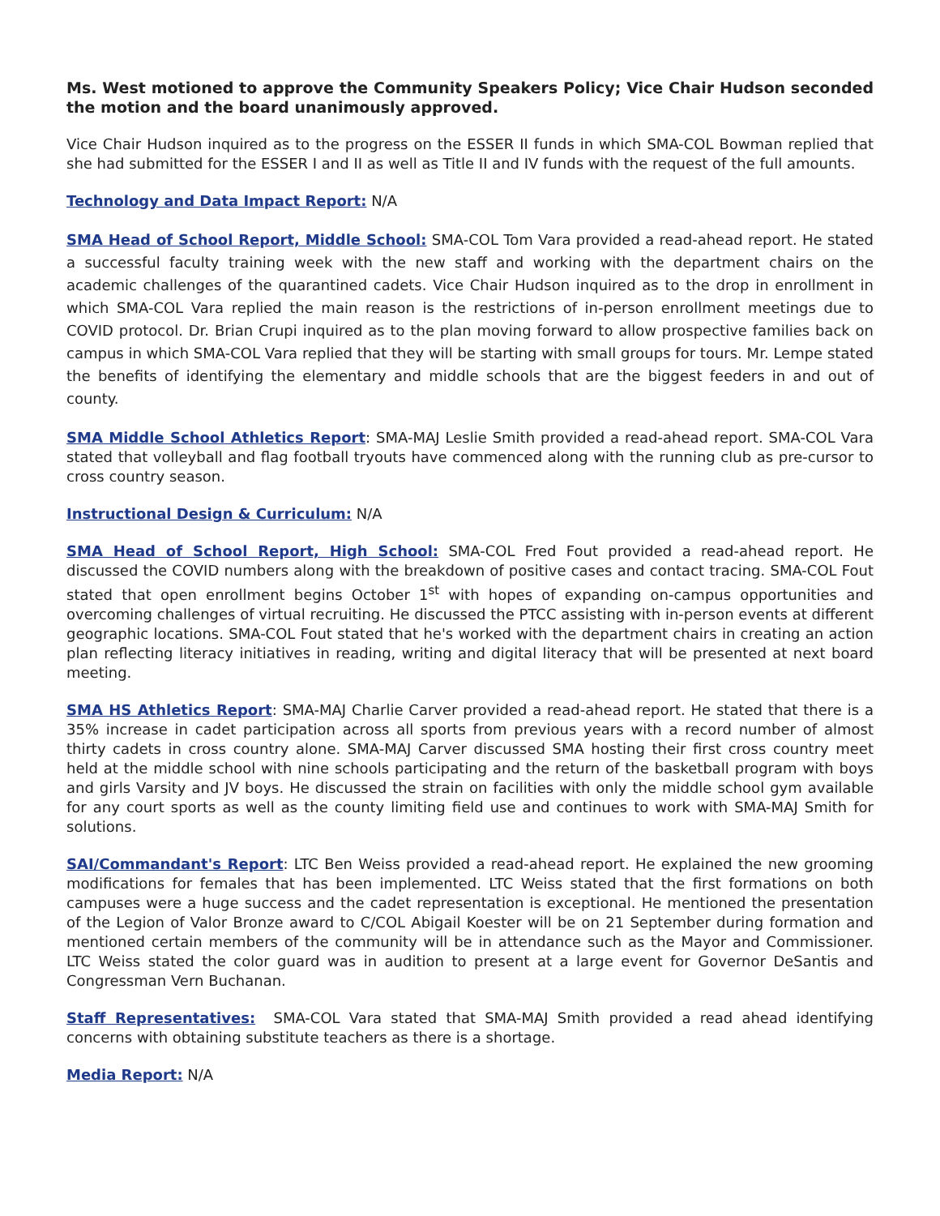Ms. West motioned to approve the Community Speakers Policy; Vice Chair Hudson seconded the motion and the board unanimously approved.
Vice Chair Hudson inquired as to the progress on the ESSER II funds in which SMA-COL Bowman replied that she had submitted for the ESSER I and II as well as Title II and IV funds with the request of the full amounts.
Technology and Data Impact Report: N/A
SMA Head of School Report, Middle School: SMA-COL Tom Vara provided a read-ahead report. He stated a successful faculty training week with the new staff and working with the department chairs on the academic challenges of the quarantined cadets. Vice Chair Hudson inquired as to the drop in enrollment in which SMA-COL Vara replied the main reason is the restrictions of in-person enrollment meetings due to COVID protocol. Dr. Brian Crupi inquired as to the plan moving forward to allow prospective families back on campus in which SMA-COL Vara replied that they will be starting with small groups for tours. Mr. Lempe stated the benefits of identifying the elementary and middle schools that are the biggest feeders in and out of county.
SMA Middle School Athletics Report: SMA-MAJ Leslie Smith provided a read-ahead report. SMA-COL Vara stated that volleyball and flag football tryouts have commenced along with the running club as pre-cursor to cross country season.
Instructional Design & Curriculum: N/A
SMA Head of School Report, High School: SMA-COL Fred Fout provided a read-ahead report. He discussed the COVID numbers along with the breakdown of positive cases and contact tracing. SMA-COL Fout stated that open enrollment begins October 1<sup>st</sup> with hopes of expanding on-campus opportunities and overcoming challenges of virtual recruiting. He discussed the PTCC assisting with in-person events at different geographic locations. SMA-COL Fout stated that he's worked with the department chairs in creating an action plan reflecting literacy initiatives in reading, writing and digital literacy that will be presented at next board meeting.
SMA HS Athletics Report: SMA-MAJ Charlie Carver provided a read-ahead report. He stated that there is a 35% increase in cadet participation across all sports from previous years with a record number of almost thirty cadets in cross country alone. SMA-MAJ Carver discussed SMA hosting their first cross country meet held at the middle school with nine schools participating and the return of the basketball program with boys and girls Varsity and JV boys. He discussed the strain on facilities with only the middle school gym available for any court sports as well as the county limiting field use and continues to work with SMA-MAJ Smith for solutions.
SAI/Commandant's Report: LTC Ben Weiss provided a read-ahead report. He explained the new grooming modifications for females that has been implemented. LTC Weiss stated that the first formations on both campuses were a huge success and the cadet representation is exceptional. He mentioned the presentation of the Legion of Valor Bronze award to C/COL Abigail Koester will be on 21 September during formation and mentioned certain members of the community will be in attendance such as the Mayor and Commissioner. LTC Weiss stated the color guard was in audition to present at a large event for Governor DeSantis and Congressman Vern Buchanan.
Staff Representatives: SMA-COL Vara stated that SMA-MAJ Smith provided a read ahead identifying concerns with obtaining substitute teachers as there is a shortage.
Media Report: N/A